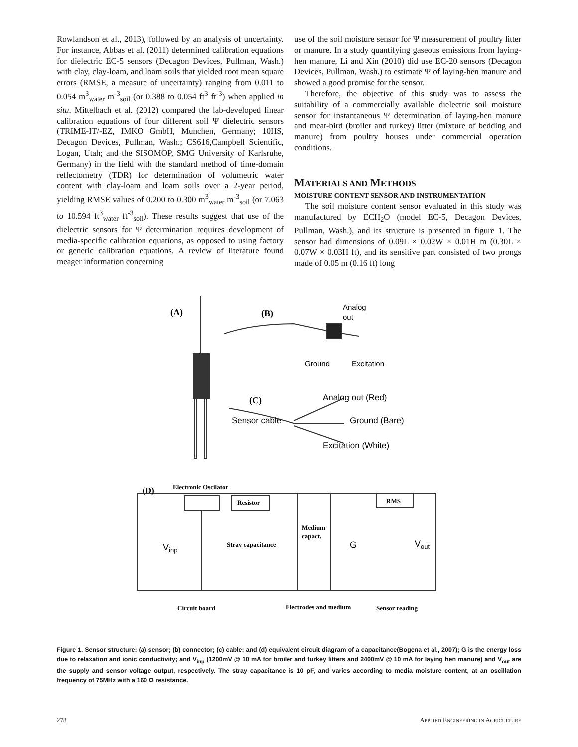Rowlandson et al., 2013), followed by an analysis of uncertainty. For instance, Abbas et al. (2011) determined calibration equations for dielectric EC-5 sensors (Decagon Devices, Pullman, Wash.) with clay, clay-loam, and loam soils that yielded root mean square errors (RMSE, a measure of uncertainty) ranging from 0.011 to 0.054 m<sup>3</sup><sub>water</sub> m<sup>-3</sup><sub>soil</sub> (or 0.388 to 0.054 ft<sup>3</sup> ft<sup>-3</sup>) when applied in situ. Mittelbach et al. (2012) compared the lab-developed linear calibration equations of four different soil Ψ dielectric sensors (TRIME-IT/-EZ, IMKO GmbH, Munchen, Germany; 10HS, Decagon Devices, Pullman, Wash.; CS616,Campbell Scientific, Logan, Utah; and the SISOMOP, SMG University of Karlsruhe, Germany) in the field with the standard method of time-domain reflectometry (TDR) for determination of volumetric water content with clay-loam and loam soils over a 2-year period, yielding RMSE values of 0.200 to 0.300 m<sup>3</sup><sub>water</sub> m<sup>-3</sup><sub>soil</sub> (or 7.063 to 10.594 ft<sup>3</sup><sub>water</sub> ft<sup>-3</sup><sub>soil</sub>). These results suggest that use of the dielectric sensors for Ψ determination requires development of media-specific calibration equations, as opposed to using factory or generic calibration equations. A review of literature found meager information concerning
use of the soil moisture sensor for Ψ measurement of poultry litter or manure. In a study quantifying gaseous emissions from laying-hen manure, Li and Xin (2010) did use EC-20 sensors (Decagon Devices, Pullman, Wash.) to estimate Ψ of laying-hen manure and showed a good promise for the sensor.
Therefore, the objective of this study was to assess the suitability of a commercially available dielectric soil moisture sensor for instantaneous Ψ determination of laying-hen manure and meat-bird (broiler and turkey) litter (mixture of bedding and manure) from poultry houses under commercial operation conditions.
MATERIALS AND METHODS
MOISTURE CONTENT SENSOR AND INSTRUMENTATION
The soil moisture content sensor evaluated in this study was manufactured by ECH<sub>2</sub>O (model EC-5, Decagon Devices, Pullman, Wash.), and its structure is presented in figure 1. The sensor had dimensions of 0.09L × 0.02W × 0.01H m (0.30L × 0.07W × 0.03H ft), and its sensitive part consisted of two prongs made of 0.05 m (0.16 ft) long
(A)
(B)
Analog
out
Ground
Excitation
(C)
Analog out (Red)
Sensor cable
Ground (Bare)
Excitation (White)
(D)
Electronic Oscilator
Resistor
RMS
Medium
capact.
Stray capacitance
G
Vinp
Vout
Circuit board
Electrodes and medium
Sensor reading
Figure 1. Sensor structure: (a) sensor; (b) connector; (c) cable; and (d) equivalent circuit diagram of a capacitance(Bogena et al., 2007); G is the energy loss due to relaxation and ionic conductivity; and V<sub>inp</sub> (1200mV @ 10 mA for broiler and turkey litters and 2400mV @ 10 mA for laying hen manure) and V<sub>out</sub> are the supply and sensor voltage output, respectively. The stray capacitance is 10 pF, and varies according to media moisture content, at an oscillation frequency of 75MHz with a 160 Ω resistance.
278 APPLIED ENGINEERING IN AGRICULTURE